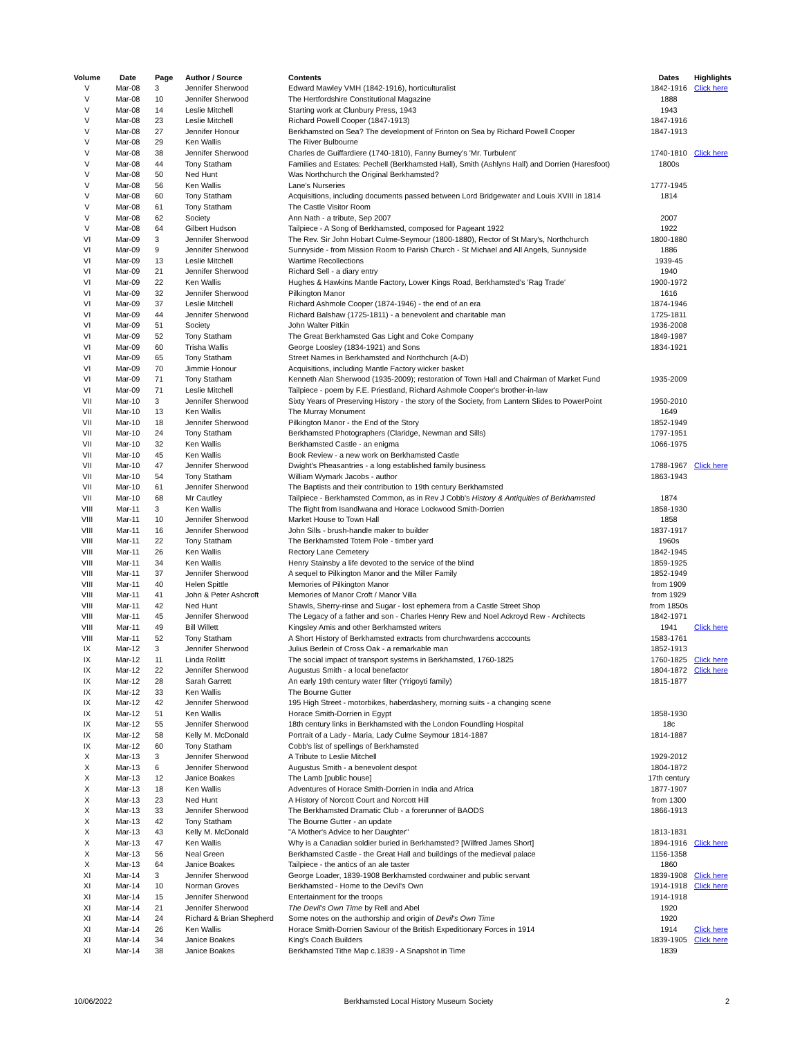| Volume | Date | Page | Author / Source | Contents | Dates | Highlights |
| --- | --- | --- | --- | --- | --- | --- |
| V | Mar-08 | 3 | Jennifer Sherwood | Edward Mawley VMH (1842-1916), horticulturalist | 1842-1916 | Click here |
| V | Mar-08 | 10 | Jennifer Sherwood | The Hertfordshire Constitutional Magazine | 1888 | |
| V | Mar-08 | 14 | Leslie Mitchell | Starting work at Clunbury Press, 1943 | 1943 | |
| V | Mar-08 | 23 | Leslie Mitchell | Richard Powell Cooper (1847-1913) | 1847-1916 | |
| V | Mar-08 | 27 | Jennifer Honour | Berkhamsted on Sea? The development of Frinton on Sea by Richard Powell Cooper | 1847-1913 | |
| V | Mar-08 | 29 | Ken Wallis | The River Bulbourne | | |
| V | Mar-08 | 38 | Jennifer Sherwood | Charles de Guiffardiere (1740-1810), Fanny Burney's 'Mr. Turbulent' | 1740-1810 | Click here |
| V | Mar-08 | 44 | Tony Statham | Families and Estates: Pechell (Berkhamsted Hall), Smith (Ashlyns Hall) and Dorrien (Haresfoot) | 1800s | |
| V | Mar-08 | 50 | Ned Hunt | Was Northchurch the Original Berkhamsted? | | |
| V | Mar-08 | 56 | Ken Wallis | Lane's Nurseries | 1777-1945 | |
| V | Mar-08 | 60 | Tony Statham | Acquisitions, including documents passed between Lord Bridgewater and Louis XVIII in 1814 | 1814 | |
| V | Mar-08 | 61 | Tony Statham | The Castle Visitor Room | | |
| V | Mar-08 | 62 | Society | Ann Nath - a tribute, Sep 2007 | 2007 | |
| V | Mar-08 | 64 | Gilbert Hudson | Tailpiece - A Song of Berkhamsted, composed for Pageant 1922 | 1922 | |
| VI | Mar-09 | 3 | Jennifer Sherwood | The Rev. Sir John Hobart Culme-Seymour (1800-1880), Rector of St Mary's, Northchurch | 1800-1880 | |
| VI | Mar-09 | 9 | Jennifer Sherwood | Sunnyside - from Mission Room to Parish Church - St Michael and All Angels, Sunnyside | 1886 | |
| VI | Mar-09 | 13 | Leslie Mitchell | Wartime Recollections | 1939-45 | |
| VI | Mar-09 | 21 | Jennifer Sherwood | Richard Sell - a diary entry | 1940 | |
| VI | Mar-09 | 22 | Ken Wallis | Hughes & Hawkins Mantle Factory, Lower Kings Road, Berkhamsted's 'Rag Trade' | 1900-1972 | |
| VI | Mar-09 | 32 | Jennifer Sherwood | Pilkington Manor | 1616 | |
| VI | Mar-09 | 37 | Leslie Mitchell | Richard Ashmole Cooper (1874-1946) - the end of an era | 1874-1946 | |
| VI | Mar-09 | 44 | Jennifer Sherwood | Richard Balshaw (1725-1811) - a benevolent and charitable man | 1725-1811 | |
| VI | Mar-09 | 51 | Society | John Walter Pitkin | 1936-2008 | |
| VI | Mar-09 | 52 | Tony Statham | The Great Berkhamsted Gas Light and Coke Company | 1849-1987 | |
| VI | Mar-09 | 60 | Trisha Wallis | George Loosley (1834-1921) and Sons | 1834-1921 | |
| VI | Mar-09 | 65 | Tony Statham | Street Names in Berkhamsted and Northchurch (A-D) | | |
| VI | Mar-09 | 70 | Jimmie Honour | Acquisitions, including Mantle Factory wicker basket | | |
| VI | Mar-09 | 71 | Tony Statham | Kenneth Alan Sherwood (1935-2009); restoration of Town Hall and Chairman of Market Fund | 1935-2009 | |
| VI | Mar-09 | 71 | Leslie Mitchell | Tailpiece - poem by F.E. Priestland, Richard Ashmole Cooper's brother-in-law | | |
| VII | Mar-10 | 3 | Jennifer Sherwood | Sixty Years of Preserving History - the story of the Society, from Lantern Slides to PowerPoint | 1950-2010 | |
| VII | Mar-10 | 13 | Ken Wallis | The Murray Monument | 1649 | |
| VII | Mar-10 | 18 | Jennifer Sherwood | Pilkington Manor - the End of the Story | 1852-1949 | |
| VII | Mar-10 | 24 | Tony Statham | Berkhamsted Photographers (Claridge, Newman and Sills) | 1797-1951 | |
| VII | Mar-10 | 32 | Ken Wallis | Berkhamsted Castle - an enigma | 1066-1975 | |
| VII | Mar-10 | 45 | Ken Wallis | Book Review - a new work on Berkhamsted Castle | | |
| VII | Mar-10 | 47 | Jennifer Sherwood | Dwight's Pheasantries - a long established family business | 1788-1967 | Click here |
| VII | Mar-10 | 54 | Tony Statham | William Wymark Jacobs - author | 1863-1943 | |
| VII | Mar-10 | 61 | Jennifer Sherwood | The Baptists and their contribution to 19th century Berkhamsted | | |
| VII | Mar-10 | 68 | Mr Cautley | Tailpiece - Berkhamsted Common, as in Rev J Cobb's History & Antiquities of Berkhamsted | 1874 | |
| VIII | Mar-11 | 3 | Ken Wallis | The flight from Isandlwana and Horace Lockwood Smith-Dorrien | 1858-1930 | |
| VIII | Mar-11 | 10 | Jennifer Sherwood | Market House to Town Hall | 1858 | |
| VIII | Mar-11 | 16 | Jennifer Sherwood | John Sills - brush-handle maker to builder | 1837-1917 | |
| VIII | Mar-11 | 22 | Tony Statham | The Berkhamsted Totem Pole - timber yard | 1960s | |
| VIII | Mar-11 | 26 | Ken Wallis | Rectory Lane Cemetery | 1842-1945 | |
| VIII | Mar-11 | 34 | Ken Wallis | Henry Stainsby a life devoted to the service of the blind | 1859-1925 | |
| VIII | Mar-11 | 37 | Jennifer Sherwood | A sequel to Pilkington Manor and the Miller Family | 1852-1949 | |
| VIII | Mar-11 | 40 | Helen Spittle | Memories of Pilkington Manor | from 1909 | |
| VIII | Mar-11 | 41 | John & Peter Ashcroft | Memories of Manor Croft / Manor Villa | from 1929 | |
| VIII | Mar-11 | 42 | Ned Hunt | Shawls, Sherry-rinse and Sugar - lost ephemera from a Castle Street Shop | from 1850s | |
| VIII | Mar-11 | 45 | Jennifer Sherwood | The Legacy of a father and son - Charles Henry Rew and Noel Ackroyd Rew - Architects | 1842-1971 | |
| VIII | Mar-11 | 49 | Bill Willett | Kingsley Amis and other Berkhamsted writers | 1941 | Click here |
| VIII | Mar-11 | 52 | Tony Statham | A Short History of Berkhamsted extracts from churchwardens acccounts | 1583-1761 | |
| IX | Mar-12 | 3 | Jennifer Sherwood | Julius Berlein of Cross Oak - a remarkable man | 1852-1913 | |
| IX | Mar-12 | 11 | Linda Rollitt | The social impact of transport systems in Berkhamsted, 1760-1825 | 1760-1825 | Click here |
| IX | Mar-12 | 22 | Jennifer Sherwood | Augustus Smith - a local benefactor | 1804-1872 | Click here |
| IX | Mar-12 | 28 | Sarah Garrett | An early 19th century water filter (Yrigoyti family) | 1815-1877 | |
| IX | Mar-12 | 33 | Ken Wallis | The Bourne Gutter | | |
| IX | Mar-12 | 42 | Jennifer Sherwood | 195 High Street - motorbikes, haberdashery, morning suits - a changing scene | | |
| IX | Mar-12 | 51 | Ken Wallis | Horace Smith-Dorrien in Egypt | 1858-1930 | |
| IX | Mar-12 | 55 | Jennifer Sherwood | 18th century links in Berkhamsted with the London Foundling Hospital | 18c | |
| IX | Mar-12 | 58 | Kelly M. McDonald | Portrait of a Lady - Maria, Lady Culme Seymour 1814-1887 | 1814-1887 | |
| IX | Mar-12 | 60 | Tony Statham | Cobb's list of spellings of Berkhamsted | | |
| X | Mar-13 | 3 | Jennifer Sherwood | A Tribute to Leslie Mitchell | 1929-2012 | |
| X | Mar-13 | 6 | Jennifer Sherwood | Augustus Smith - a benevolent despot | 1804-1872 | |
| X | Mar-13 | 12 | Janice Boakes | The Lamb [public house] | 17th century | |
| X | Mar-13 | 18 | Ken Wallis | Adventures of Horace Smith-Dorrien in India and Africa | 1877-1907 | |
| X | Mar-13 | 23 | Ned Hunt | A History of Norcott Court and Norcott Hill | from 1300 | |
| X | Mar-13 | 33 | Jennifer Sherwood | The Berkhamsted Dramatic Club - a forerunner of BAODS | 1866-1913 | |
| X | Mar-13 | 42 | Tony Statham | The Bourne Gutter - an update | | |
| X | Mar-13 | 43 | Kelly M. McDonald | "A Mother's Advice to her Daughter" | 1813-1831 | |
| X | Mar-13 | 47 | Ken Wallis | Why is a Canadian soldier buried in Berkhamsted? [Wilfred James Short] | 1894-1916 | Click here |
| X | Mar-13 | 56 | Neal Green | Berkhamsted Castle - the Great Hall and buildings of the medieval palace | 1156-1358 | |
| X | Mar-13 | 64 | Janice Boakes | Tailpiece - the antics of an ale taster | 1860 | |
| XI | Mar-14 | 3 | Jennifer Sherwood | George Loader, 1839-1908 Berkhamsted cordwainer and public servant | 1839-1908 | Click here |
| XI | Mar-14 | 10 | Norman Groves | Berkhamsted - Home to the Devil's Own | 1914-1918 | Click here |
| XI | Mar-14 | 15 | Jennifer Sherwood | Entertainment for the troops | 1914-1918 | |
| XI | Mar-14 | 21 | Jennifer Sherwood | The Devil's Own Time by Rell and Abel | 1920 | |
| XI | Mar-14 | 24 | Richard & Brian Shepherd | Some notes on the authorship and origin of Devil's Own Time | 1920 | |
| XI | Mar-14 | 26 | Ken Wallis | Horace Smith-Dorrien Saviour of the British Expeditionary Forces in 1914 | 1914 | Click here |
| XI | Mar-14 | 34 | Janice Boakes | King's Coach Builders | 1839-1905 | Click here |
| XI | Mar-14 | 38 | Janice Boakes | Berkhamsted Tithe Map c.1839 - A Snapshot in Time | 1839 | |
10/06/2022 Berkhamsted Local History Museum Society 2